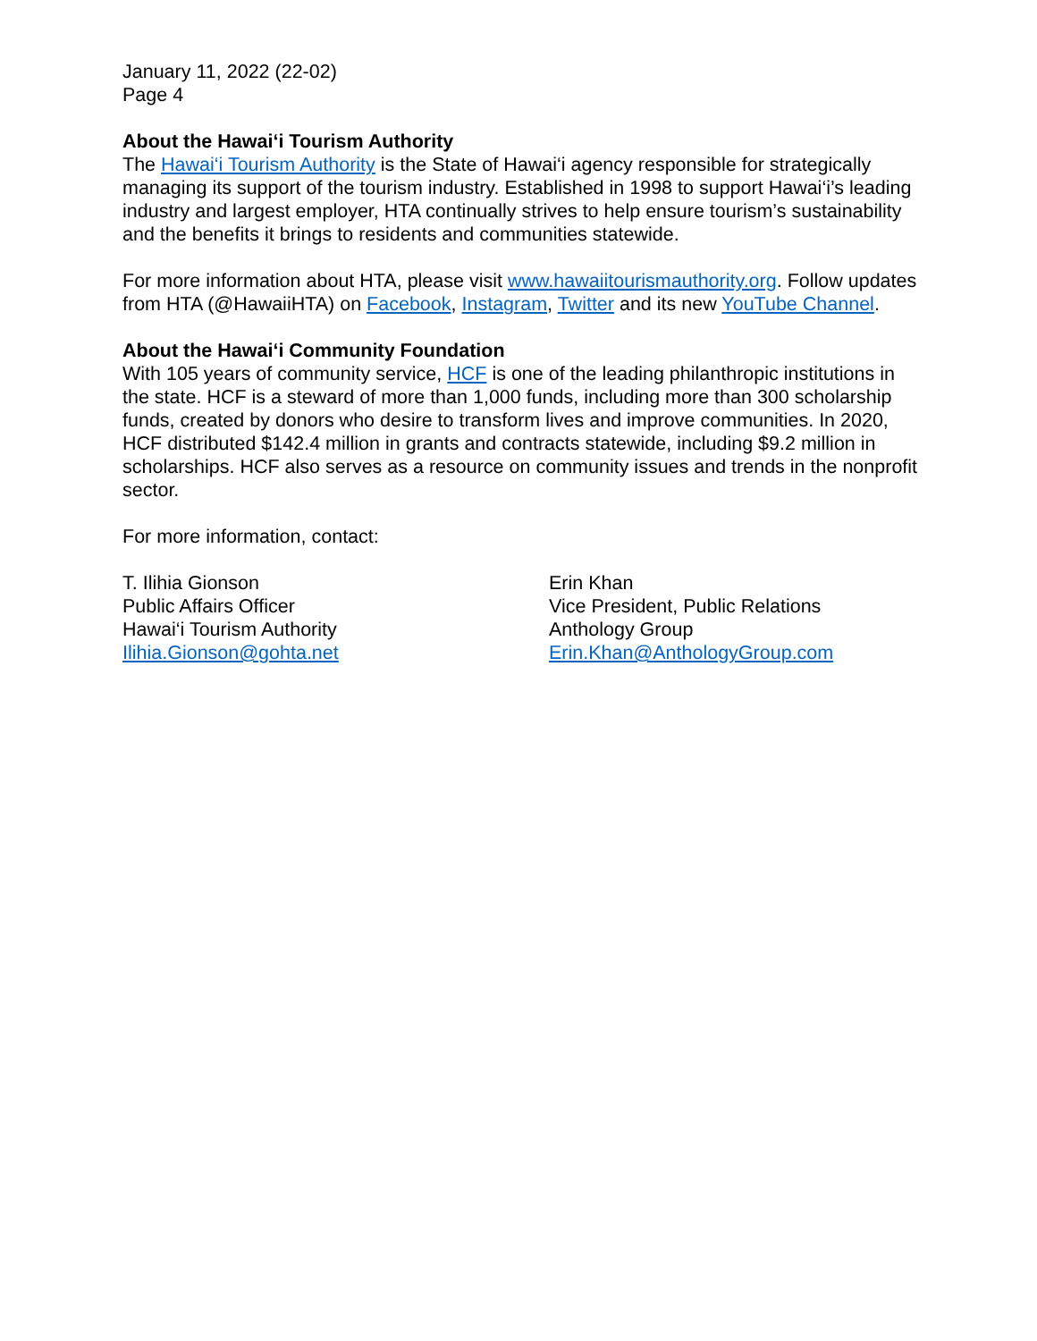January 11, 2022 (22-02)
Page 4
About the Hawai‘i Tourism Authority
The Hawai‘i Tourism Authority is the State of Hawai‘i agency responsible for strategically managing its support of the tourism industry. Established in 1998 to support Hawai‘i’s leading industry and largest employer, HTA continually strives to help ensure tourism’s sustainability and the benefits it brings to residents and communities statewide.
For more information about HTA, please visit www.hawaiitourismauthority.org. Follow updates from HTA (@HawaiiHTA) on Facebook, Instagram, Twitter and its new YouTube Channel.
About the Hawai‘i Community Foundation
With 105 years of community service, HCF is one of the leading philanthropic institutions in the state. HCF is a steward of more than 1,000 funds, including more than 300 scholarship funds, created by donors who desire to transform lives and improve communities. In 2020, HCF distributed $142.4 million in grants and contracts statewide, including $9.2 million in scholarships. HCF also serves as a resource on community issues and trends in the nonprofit sector.
For more information, contact:
T. Ilihia Gionson
Public Affairs Officer
Hawai‘i Tourism Authority
Ilihia.Gionson@gohta.net
Erin Khan
Vice President, Public Relations
Anthology Group
Erin.Khan@AnthologyGroup.com